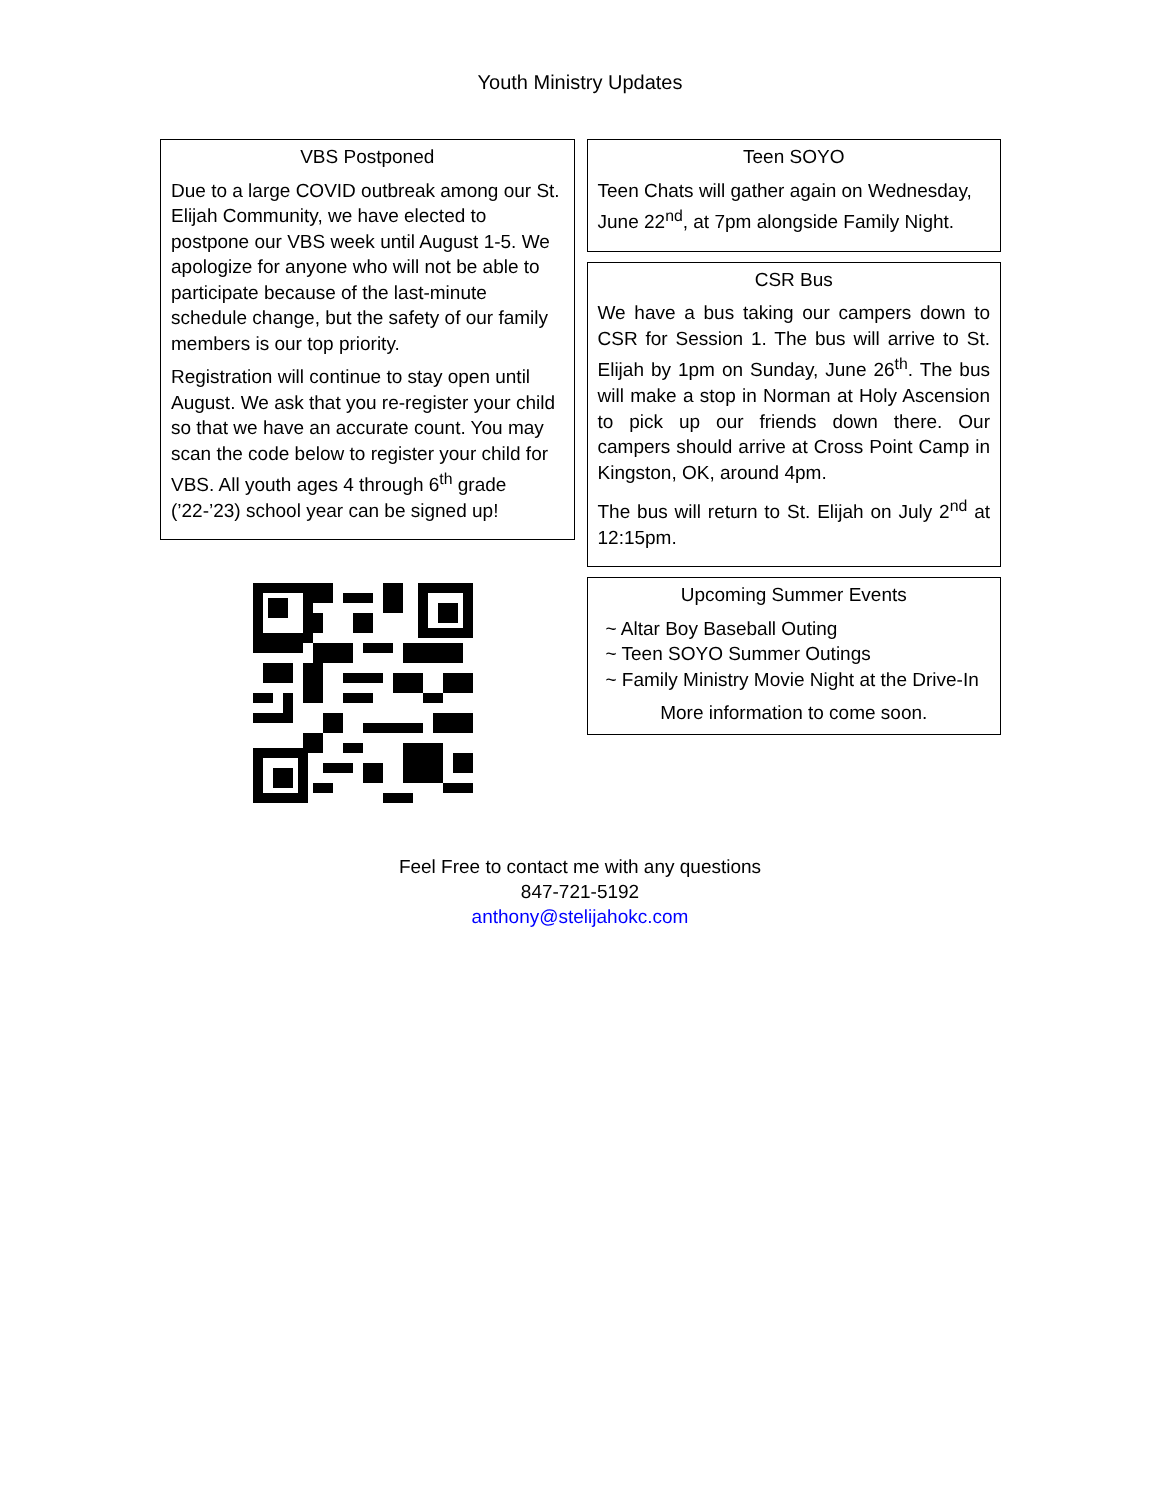Youth Ministry Updates
VBS Postponed
Due to a large COVID outbreak among our St. Elijah Community, we have elected to postpone our VBS week until August 1-5. We apologize for anyone who will not be able to participate because of the last-minute schedule change, but the safety of our family members is our top priority.
Registration will continue to stay open until August. We ask that you re-register your child so that we have an accurate count. You may scan the code below to register your child for VBS. All youth ages 4 through 6<sup>th</sup> grade (’22-’23) school year can be signed up!
Teen SOYO
Teen Chats will gather again on Wednesday, June 22<sup>nd</sup>, at 7pm alongside Family Night.
CSR Bus
We have a bus taking our campers down to CSR for Session 1. The bus will arrive to St. Elijah by 1pm on Sunday, June 26<sup>th</sup>. The bus will make a stop in Norman at Holy Ascension to pick up our friends down there. Our campers should arrive at Cross Point Camp in Kingston, OK, around 4pm.
The bus will return to St. Elijah on July 2<sup>nd</sup> at 12:15pm.
Upcoming Summer Events
~ Altar Boy Baseball Outing
~ Teen SOYO Summer Outings
~ Family Ministry Movie Night at the Drive-In
More information to come soon.
Feel Free to contact me with any questions
847-721-5192
anthony@stelijahokc.com